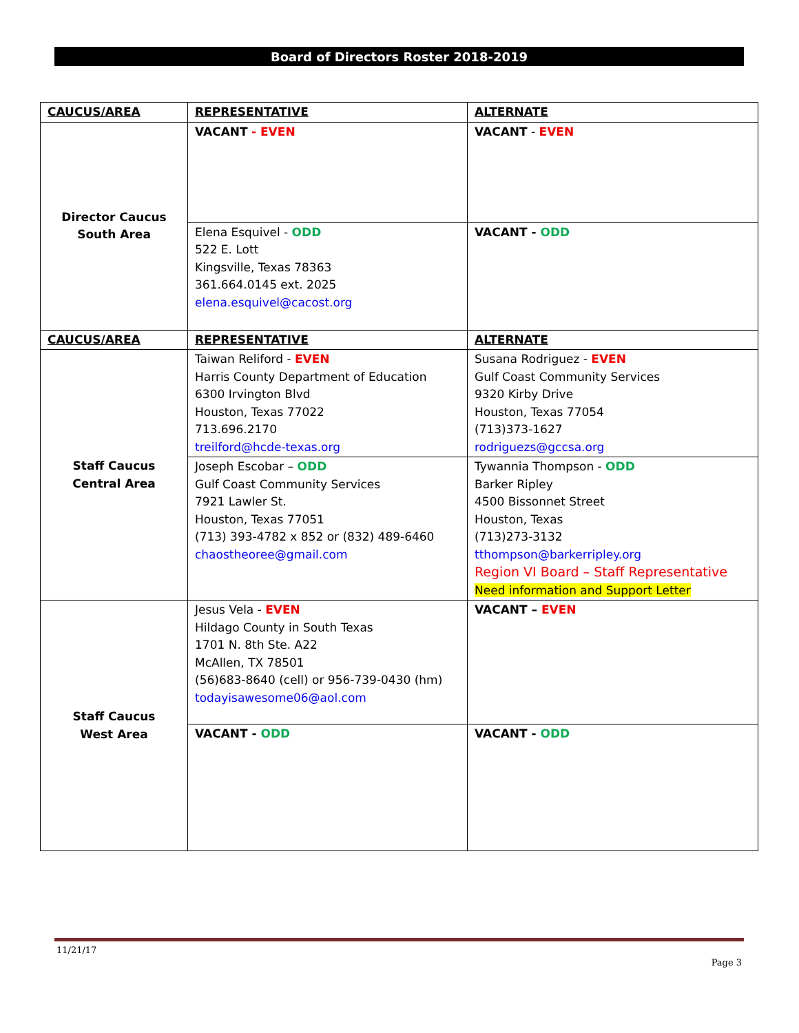Board of Directors Roster 2018-2019
| CAUCUS/AREA | REPRESENTATIVE | ALTERNATE |
| --- | --- | --- |
| Director Caucus South Area | VACANT - EVEN | VACANT - EVEN |
| | Elena Esquivel - ODD 522 E. Lott Kingsville, Texas 78363 361.664.0145 ext. 2025 elena.esquivel@cacost.org | VACANT - ODD |
| CAUCUS/AREA | REPRESENTATIVE | ALTERNATE |
| Staff Caucus Central Area | Taiwan Reliford - EVEN Harris County Department of Education 6300 Irvington Blvd Houston, Texas 77022 713.696.2170 treilford@hcde-texas.org | Susana Rodriguez - EVEN Gulf Coast Community Services 9320 Kirby Drive Houston, Texas 77054 (713)373-1627 rodriguezs@gccsa.org |
| | Joseph Escobar – ODD Gulf Coast Community Services 7921 Lawler St. Houston, Texas 77051 (713) 393-4782 x 852 or (832) 489-6460 chaostheoree@gmail.com | Tywannia Thompson - ODD Barker Ripley 4500 Bissonnet Street Houston, Texas (713)273-3132 tthompson@barkerripley.org Region VI Board – Staff Representative Need information and Support Letter |
| Staff Caucus West Area | Jesus Vela - EVEN Hildago County in South Texas 1701 N. 8th Ste. A22 McAllen, TX 78501 (56)683-8640 (cell) or 956-739-0430 (hm) todayisawesome06@aol.com | VACANT – EVEN |
| | VACANT - ODD | VACANT - ODD |
11/21/17
Page 3